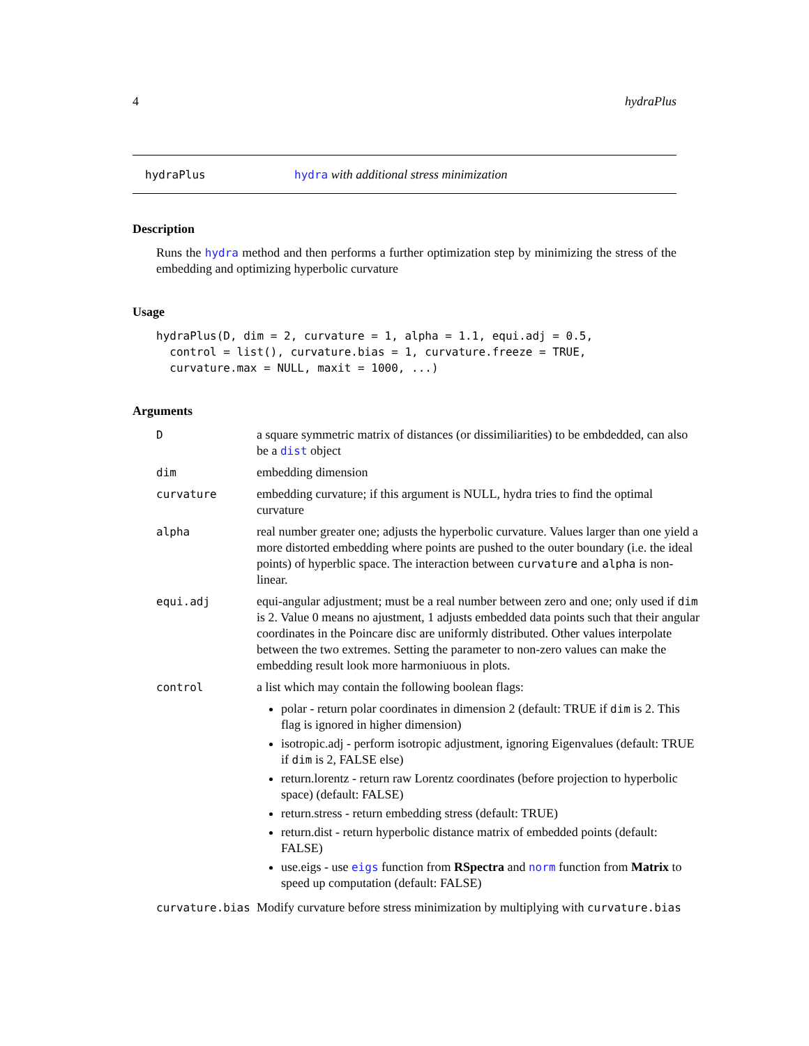4 hydraPlus
hydraPlus hydra with additional stress minimization
Description
Runs the hydra method and then performs a further optimization step by minimizing the stress of the embedding and optimizing hyperbolic curvature
Usage
hydraPlus(D, dim = 2, curvature = 1, alpha = 1.1, equi.adj = 0.5,
  control = list(), curvature.bias = 1, curvature.freeze = TRUE,
  curvature.max = NULL, maxit = 1000, ...)
Arguments
| D | a square symmetric matrix of distances (or dissimiliarities) to be embdedded, can also be a dist object |
| dim | embedding dimension |
| curvature | embedding curvature; if this argument is NULL, hydra tries to find the optimal curvature |
| alpha | real number greater one; adjusts the hyperbolic curvature. Values larger than one yield a more distorted embedding where points are pushed to the outer boundary (i.e. the ideal points) of hyperblic space. The interaction between curvature and alpha is non-linear. |
| equi.adj | equi-angular adjustment; must be a real number between zero and one; only used if dim is 2. Value 0 means no ajustment, 1 adjusts embedded data points such that their angular coordinates in the Poincare disc are uniformly distributed. Other values interpolate between the two extremes. Setting the parameter to non-zero values can make the embedding result look more harmoniuous in plots. |
| control | a list which may contain the following boolean flags: polar - return polar coordinates in dimension 2 (default: TRUE if dim is 2. This flag is ignored in higher dimension) isotropic.adj - perform isotropic adjustment, ignoring Eigenvalues (default: TRUE if dim is 2, FALSE else) return.lorentz - return raw Lorentz coordinates (before projection to hyperbolic space) (default: FALSE) return.stress - return embedding stress (default: TRUE) return.dist - return hyperbolic distance matrix of embedded points (default: FALSE) use.eigs - use eigs function from RSpectra and norm function from Matrix to speed up computation (default: FALSE) |
| curvature.bias | Modify curvature before stress minimization by multiplying with curvature.bias |